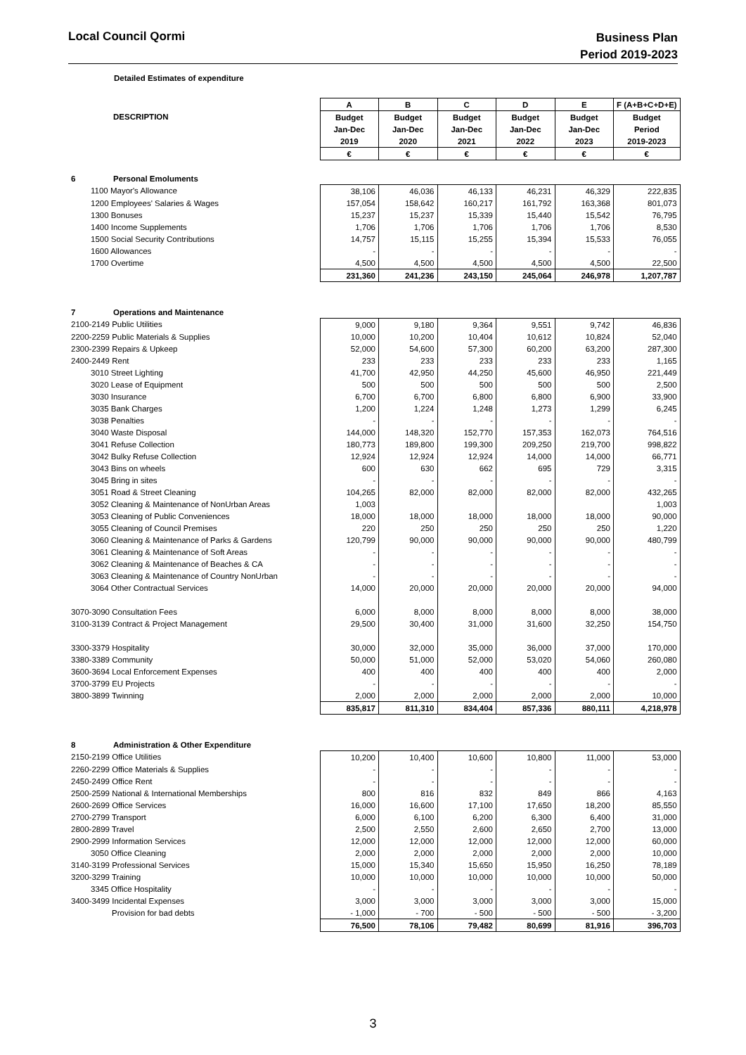Local Council Qormi
Business Plan
Period 2019-2023
Detailed Estimates of expenditure
| | | A | B | C | D | E | F (A+B+C+D+E) |
| | DESCRIPTION | Budget | Budget | Budget | Budget | Budget | Budget |
| | | Jan-Dec | Jan-Dec | Jan-Dec | Jan-Dec | Jan-Dec | Period |
| | | 2019 | 2020 | 2021 | 2022 | 2023 | 2019-2023 |
| | | € | € | € | € | € | € |
| 6 | Personal Emoluments | | | | | | |
| | 1100 Mayor's Allowance | 38,106 | 46,036 | 46,133 | 46,231 | 46,329 | 222,835 |
| | 1200 Employees' Salaries & Wages | 157,054 | 158,642 | 160,217 | 161,792 | 163,368 | 801,073 |
| | 1300 Bonuses | 15,237 | 15,237 | 15,339 | 15,440 | 15,542 | 76,795 |
| | 1400 Income Supplements | 1,706 | 1,706 | 1,706 | 1,706 | 1,706 | 8,530 |
| | 1500 Social Security Contributions | 14,757 | 15,115 | 15,255 | 15,394 | 15,533 | 76,055 |
| | 1600 Allowances | - | - | - | - | - | - |
| | 1700 Overtime | 4,500 | 4,500 | 4,500 | 4,500 | 4,500 | 22,500 |
| | | 231,360 | 241,236 | 243,150 | 245,064 | 246,978 | 1,207,787 |
| 7 | Operations and Maintenance | | | | | | |
| 2100-2149 Public Utilities | | 9,000 | 9,180 | 9,364 | 9,551 | 9,742 | 46,836 |
| 2200-2259 Public Materials & Supplies | | 10,000 | 10,200 | 10,404 | 10,612 | 10,824 | 52,040 |
| 2300-2399 Repairs & Upkeep | | 52,000 | 54,600 | 57,300 | 60,200 | 63,200 | 287,300 |
| 2400-2449 Rent | | 233 | 233 | 233 | 233 | 233 | 1,165 |
| | 3010 Street Lighting | 41,700 | 42,950 | 44,250 | 45,600 | 46,950 | 221,449 |
| | 3020 Lease of Equipment | 500 | 500 | 500 | 500 | 500 | 2,500 |
| | 3030 Insurance | 6,700 | 6,700 | 6,800 | 6,800 | 6,900 | 33,900 |
| | 3035 Bank Charges | 1,200 | 1,224 | 1,248 | 1,273 | 1,299 | 6,245 |
| | 3038 Penalties | - | - | - | - | - | - |
| | 3040 Waste Disposal | 144,000 | 148,320 | 152,770 | 157,353 | 162,073 | 764,516 |
| | 3041 Refuse Collection | 180,773 | 189,800 | 199,300 | 209,250 | 219,700 | 998,822 |
| | 3042 Bulky Refuse Collection | 12,924 | 12,924 | 12,924 | 14,000 | 14,000 | 66,771 |
| | 3043 Bins on wheels | 600 | 630 | 662 | 695 | 729 | 3,315 |
| | 3045 Bring in sites | - | - | - | - | - | - |
| | 3051 Road & Street Cleaning | 104,265 | 82,000 | 82,000 | 82,000 | 82,000 | 432,265 |
| | 3052 Cleaning & Maintenance of NonUrban Areas | 1,003 | | | | | 1,003 |
| | 3053 Cleaning of Public Conveniences | 18,000 | 18,000 | 18,000 | 18,000 | 18,000 | 90,000 |
| | 3055 Cleaning of Council Premises | 220 | 250 | 250 | 250 | 250 | 1,220 |
| | 3060 Cleaning & Maintenance of Parks & Gardens | 120,799 | 90,000 | 90,000 | 90,000 | 90,000 | 480,799 |
| | 3061 Cleaning & Maintenance of Soft Areas | - | - | - | - | - | - |
| | 3062 Cleaning & Maintenance of Beaches & CA | - | - | - | - | - | - |
| | 3063 Cleaning & Maintenance of Country NonUrban | - | - | - | - | - | - |
| | 3064 Other Contractual Services | 14,000 | 20,000 | 20,000 | 20,000 | 20,000 | 94,000 |
| 3070-3090 Consultation Fees | | 6,000 | 8,000 | 8,000 | 8,000 | 8,000 | 38,000 |
| 3100-3139 Contract & Project Management | | 29,500 | 30,400 | 31,000 | 31,600 | 32,250 | 154,750 |
| 3300-3379 Hospitality | | 30,000 | 32,000 | 35,000 | 36,000 | 37,000 | 170,000 |
| 3380-3389 Community | | 50,000 | 51,000 | 52,000 | 53,020 | 54,060 | 260,080 |
| 3600-3694 Local Enforcement Expenses | | 400 | 400 | 400 | 400 | 400 | 2,000 |
| 3700-3799 EU Projects | | - | - | - | - | - | - |
| 3800-3899 Twinning | | 2,000 | 2,000 | 2,000 | 2,000 | 2,000 | 10,000 |
| | | 835,817 | 811,310 | 834,404 | 857,336 | 880,111 | 4,218,978 |
| 8 | Administration & Other Expenditure | | | | | | |
| 2150-2199 Office Utilities | | 10,200 | 10,400 | 10,600 | 10,800 | 11,000 | 53,000 |
| 2260-2299 Office Materials & Supplies | | - | - | - | - | - | - |
| 2450-2499 Office Rent | | - | - | - | - | - | - |
| 2500-2599 National & International Memberships | | 800 | 816 | 832 | 849 | 866 | 4,163 |
| 2600-2699 Office Services | | 16,000 | 16,600 | 17,100 | 17,650 | 18,200 | 85,550 |
| 2700-2799 Transport | | 6,000 | 6,100 | 6,200 | 6,300 | 6,400 | 31,000 |
| 2800-2899 Travel | | 2,500 | 2,550 | 2,600 | 2,650 | 2,700 | 13,000 |
| 2900-2999 Information Services | | 12,000 | 12,000 | 12,000 | 12,000 | 12,000 | 60,000 |
| | 3050 Office Cleaning | 2,000 | 2,000 | 2,000 | 2,000 | 2,000 | 10,000 |
| 3140-3199 Professional Services | | 15,000 | 15,340 | 15,650 | 15,950 | 16,250 | 78,189 |
| 3200-3299 Training | | 10,000 | 10,000 | 10,000 | 10,000 | 10,000 | 50,000 |
| | 3345 Office Hospitality | - | - | - | - | - | - |
| 3400-3499 Incidental Expenses | | 3,000 | 3,000 | 3,000 | 3,000 | 3,000 | 15,000 |
| | Provision for bad debts | - 1,000 | - 700 | - 500 | - 500 | - 500 | - 3,200 |
| | | 76,500 | 78,106 | 79,482 | 80,699 | 81,916 | 396,703 |
3